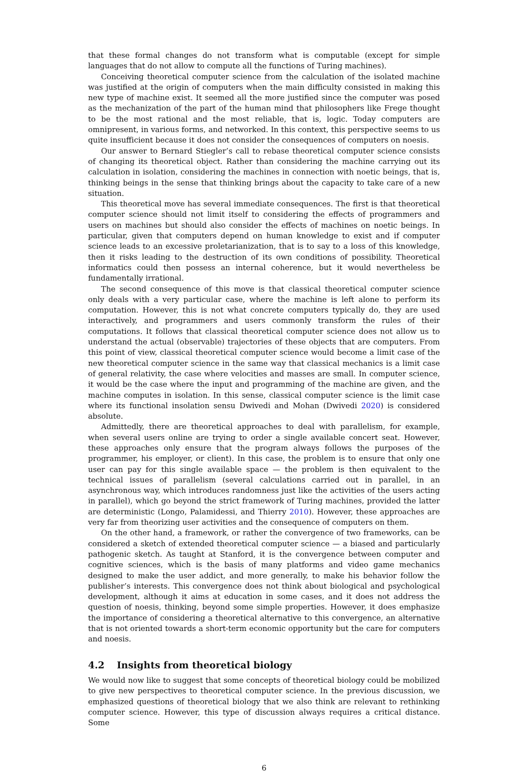that these formal changes do not transform what is computable (except for simple languages that do not allow to compute all the functions of Turing machines).
Conceiving theoretical computer science from the calculation of the isolated machine was justified at the origin of computers when the main difficulty consisted in making this new type of machine exist. It seemed all the more justified since the computer was posed as the mechanization of the part of the human mind that philosophers like Frege thought to be the most rational and the most reliable, that is, logic. Today computers are omnipresent, in various forms, and networked. In this context, this perspective seems to us quite insufficient because it does not consider the consequences of computers on noesis.
Our answer to Bernard Stiegler’s call to rebase theoretical computer science consists of changing its theoretical object. Rather than considering the machine carrying out its calculation in isolation, considering the machines in connection with noetic beings, that is, thinking beings in the sense that thinking brings about the capacity to take care of a new situation.
This theoretical move has several immediate consequences. The first is that theoretical computer science should not limit itself to considering the effects of programmers and users on machines but should also consider the effects of machines on noetic beings. In particular, given that computers depend on human knowledge to exist and if computer science leads to an excessive proletarianization, that is to say to a loss of this knowledge, then it risks leading to the destruction of its own conditions of possibility. Theoretical informatics could then possess an internal coherence, but it would nevertheless be fundamentally irrational.
The second consequence of this move is that classical theoretical computer science only deals with a very particular case, where the machine is left alone to perform its computation. However, this is not what concrete computers typically do, they are used interactively, and programmers and users commonly transform the rules of their computations. It follows that classical theoretical computer science does not allow us to understand the actual (observable) trajectories of these objects that are computers. From this point of view, classical theoretical computer science would become a limit case of the new theoretical computer science in the same way that classical mechanics is a limit case of general relativity, the case where velocities and masses are small. In computer science, it would be the case where the input and programming of the machine are given, and the machine computes in isolation. In this sense, classical computer science is the limit case where its functional insolation sensu Dwivedi and Mohan (Dwivedi 2020) is considered absolute.
Admittedly, there are theoretical approaches to deal with parallelism, for example, when several users online are trying to order a single available concert seat. However, these approaches only ensure that the program always follows the purposes of the programmer, his employer, or client). In this case, the problem is to ensure that only one user can pay for this single available space — the problem is then equivalent to the technical issues of parallelism (several calculations carried out in parallel, in an asynchronous way, which introduces randomness just like the activities of the users acting in parallel), which go beyond the strict framework of Turing machines, provided the latter are deterministic (Longo, Palamidessi, and Thierry 2010). However, these approaches are very far from theorizing user activities and the consequence of computers on them.
On the other hand, a framework, or rather the convergence of two frameworks, can be considered a sketch of extended theoretical computer science — a biased and particularly pathogenic sketch. As taught at Stanford, it is the convergence between computer and cognitive sciences, which is the basis of many platforms and video game mechanics designed to make the user addict, and more generally, to make his behavior follow the publisher’s interests. This convergence does not think about biological and psychological development, although it aims at education in some cases, and it does not address the question of noesis, thinking, beyond some simple properties. However, it does emphasize the importance of considering a theoretical alternative to this convergence, an alternative that is not oriented towards a short-term economic opportunity but the care for computers and noesis.
4.2 Insights from theoretical biology
We would now like to suggest that some concepts of theoretical biology could be mobilized to give new perspectives to theoretical computer science. In the previous discussion, we emphasized questions of theoretical biology that we also think are relevant to rethinking computer science. However, this type of discussion always requires a critical distance. Some
6